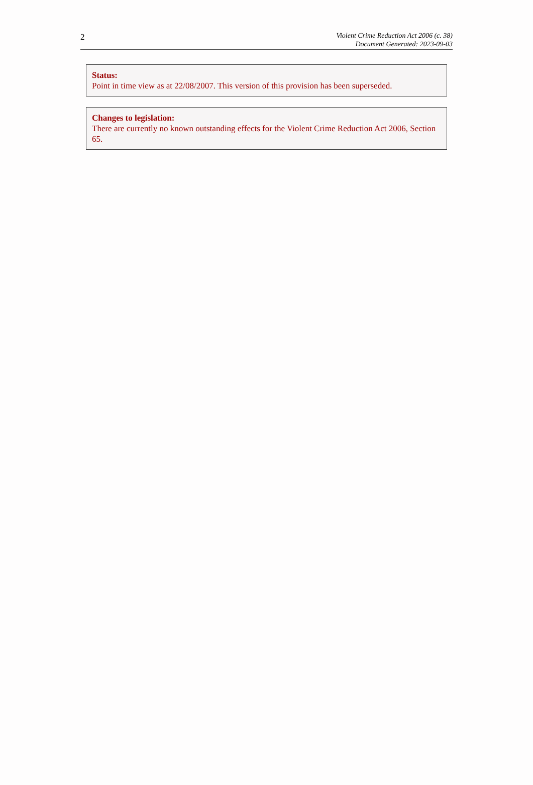2
Violent Crime Reduction Act 2006 (c. 38)
Document Generated: 2023-09-03
Status:
Point in time view as at 22/08/2007. This version of this provision has been superseded.
Changes to legislation:
There are currently no known outstanding effects for the Violent Crime Reduction Act 2006, Section 65.